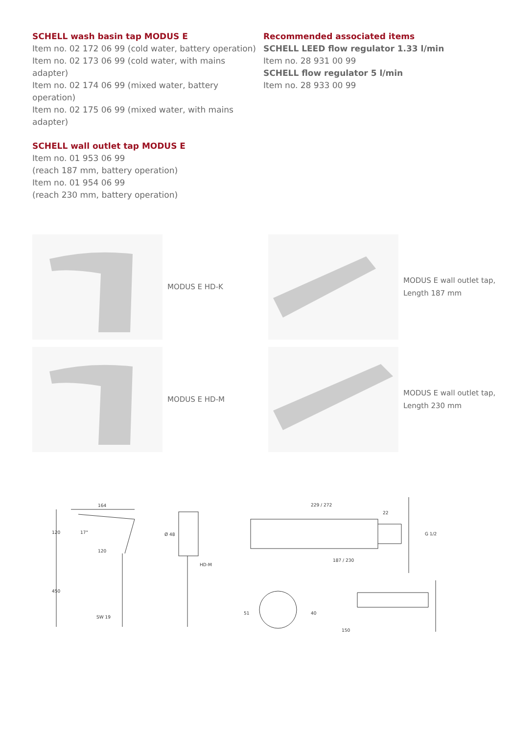SCHELL wash basin tap MODUS E
Item no. 02 172 06 99 (cold water, battery operation)
Item no. 02 173 06 99 (cold water, with mains adapter)
Item no. 02 174 06 99 (mixed water, battery operation)
Item no. 02 175 06 99 (mixed water, with mains adapter)
SCHELL wall outlet tap MODUS E
Item no. 01 953 06 99
(reach 187 mm, battery operation)
Item no. 01 954 06 99
(reach 230 mm, battery operation)
Recommended associated items
SCHELL LEED flow regulator 1.33 l/min
Item no. 28 931 00 99
SCHELL flow regulator 5 l/min
Item no. 28 933 00 99
MODUS E HD-K
MODUS E wall outlet tap,
Length 187 mm
MODUS E HD-M
MODUS E wall outlet tap,
Length 230 mm
164
120
120
17°
450
SW 19
Ø 48
HD-M
229 / 272
22
G 1/2
187 / 230
51
40
150